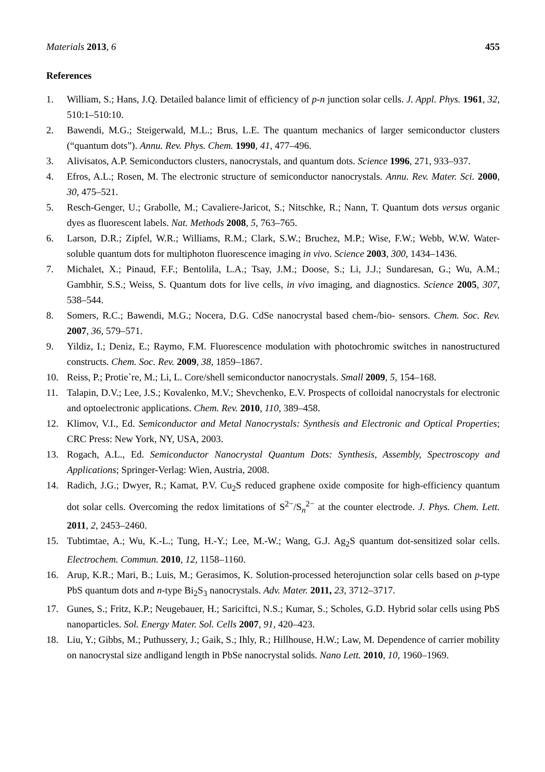Materials 2013, 6 455
References
1. William, S.; Hans, J.Q. Detailed balance limit of efficiency of p-n junction solar cells. J. Appl. Phys. 1961, 32, 510:1–510:10.
2. Bawendi, M.G.; Steigerwald, M.L.; Brus, L.E. The quantum mechanics of larger semiconductor clusters (“quantum dots”). Annu. Rev. Phys. Chem. 1990, 41, 477–496.
3. Alivisatos, A.P. Semiconductors clusters, nanocrystals, and quantum dots. Science 1996, 271, 933–937.
4. Efros, A.L.; Rosen, M. The electronic structure of semiconductor nanocrystals. Annu. Rev. Mater. Sci. 2000, 30, 475–521.
5. Resch-Genger, U.; Grabolle, M.; Cavaliere-Jaricot, S.; Nitschke, R.; Nann, T. Quantum dots versus organic dyes as fluorescent labels. Nat. Methods 2008, 5, 763–765.
6. Larson, D.R.; Zipfel, W.R.; Williams, R.M.; Clark, S.W.; Bruchez, M.P.; Wise, F.W.; Webb, W.W. Water-soluble quantum dots for multiphoton fluorescence imaging in vivo. Science 2003, 300, 1434–1436.
7. Michalet, X.; Pinaud, F.F.; Bentolila, L.A.; Tsay, J.M.; Doose, S.; Li, J.J.; Sundaresan, G.; Wu, A.M.; Gambhir, S.S.; Weiss, S. Quantum dots for live cells, in vivo imaging, and diagnostics. Science 2005, 307, 538–544.
8. Somers, R.C.; Bawendi, M.G.; Nocera, D.G. CdSe nanocrystal based chem-/bio- sensors. Chem. Soc. Rev. 2007, 36, 579–571.
9. Yildiz, I.; Deniz, E.; Raymo, F.M. Fluorescence modulation with photochromic switches in nanostructured constructs. Chem. Soc. Rev. 2009, 38, 1859–1867.
10. Reiss, P.; Protie`re, M.; Li, L. Core/shell semiconductor nanocrystals. Small 2009, 5, 154–168.
11. Talapin, D.V.; Lee, J.S.; Kovalenko, M.V.; Shevchenko, E.V. Prospects of colloidal nanocrystals for electronic and optoelectronic applications. Chem. Rev. 2010, 110, 389–458.
12. Klimov, V.I., Ed. Semiconductor and Metal Nanocrystals: Synthesis and Electronic and Optical Properties; CRC Press: New York, NY, USA, 2003.
13. Rogach, A.L., Ed. Semiconductor Nanocrystal Quantum Dots: Synthesis, Assembly, Spectroscopy and Applications; Springer-Verlag: Wien, Austria, 2008.
14. Radich, J.G.; Dwyer, R.; Kamat, P.V. Cu<sub>2</sub>S reduced graphene oxide composite for high-efficiency quantum dot solar cells. Overcoming the redox limitations of S<sup>2−</sup>/S<sub>n</sub><sup>2−</sup> at the counter electrode. J. Phys. Chem. Lett. 2011, 2, 2453–2460.
15. Tubtimtae, A.; Wu, K.-L.; Tung, H.-Y.; Lee, M.-W.; Wang, G.J. Ag<sub>2</sub>S quantum dot-sensitized solar cells. Electrochem. Commun. 2010, 12, 1158–1160.
16. Arup, K.R.; Mari, B.; Luis, M.; Gerasimos, K. Solution-processed heterojunction solar cells based on p-type PbS quantum dots and n-type Bi<sub>2</sub>S<sub>3</sub> nanocrystals. Adv. Mater. 2011, 23, 3712–3717.
17. Gunes, S.; Fritz, K.P.; Neugebauer, H.; Sariciftci, N.S.; Kumar, S.; Scholes, G.D. Hybrid solar cells using PbS nanoparticles. Sol. Energy Mater. Sol. Cells 2007, 91, 420–423.
18. Liu, Y.; Gibbs, M.; Puthussery, J.; Gaik, S.; Ihly, R.; Hillhouse, H.W.; Law, M. Dependence of carrier mobility on nanocrystal size andligand length in PbSe nanocrystal solids. Nano Lett. 2010, 10, 1960–1969.